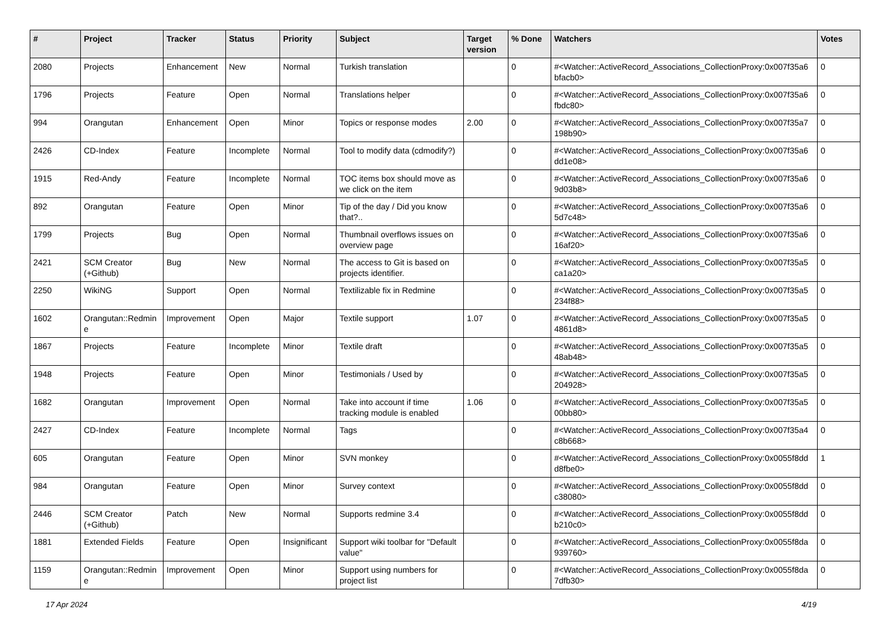| # | Project | Tracker | Status | Priority | Subject | Target version | % Done | Watchers | Votes |
| --- | --- | --- | --- | --- | --- | --- | --- | --- | --- |
| 2080 | Projects | Enhancement | New | Normal | Turkish translation | | 0 | #<Watcher::ActiveRecord_Associations_CollectionProxy:0x007f35a6 bfacb0> | 0 |
| 1796 | Projects | Feature | Open | Normal | Translations helper | | 0 | #<Watcher::ActiveRecord_Associations_CollectionProxy:0x007f35a6 fbdc80> | 0 |
| 994 | Orangutan | Enhancement | Open | Minor | Topics or response modes | 2.00 | 0 | #<Watcher::ActiveRecord_Associations_CollectionProxy:0x007f35a7 198b90> | 0 |
| 2426 | CD-Index | Feature | Incomplete | Normal | Tool to modify data (cdmodify?) | | 0 | #<Watcher::ActiveRecord_Associations_CollectionProxy:0x007f35a6 dd1e08> | 0 |
| 1915 | Red-Andy | Feature | Incomplete | Normal | TOC items box should move as we click on the item | | 0 | #<Watcher::ActiveRecord_Associations_CollectionProxy:0x007f35a6 9d03b8> | 0 |
| 892 | Orangutan | Feature | Open | Minor | Tip of the day / Did you know that?.. | | 0 | #<Watcher::ActiveRecord_Associations_CollectionProxy:0x007f35a6 5d7c48> | 0 |
| 1799 | Projects | Bug | Open | Normal | Thumbnail overflows issues on overview page | | 0 | #<Watcher::ActiveRecord_Associations_CollectionProxy:0x007f35a6 16af20> | 0 |
| 2421 | SCM Creator (+Github) | Bug | New | Normal | The access to Git is based on projects identifier. | | 0 | #<Watcher::ActiveRecord_Associations_CollectionProxy:0x007f35a5 ca1a20> | 0 |
| 2250 | WikiNG | Support | Open | Normal | Textilizable fix in Redmine | | 0 | #<Watcher::ActiveRecord_Associations_CollectionProxy:0x007f35a5 234f88> | 0 |
| 1602 | Orangutan::Redmin e | Improvement | Open | Major | Textile support | 1.07 | 0 | #<Watcher::ActiveRecord_Associations_CollectionProxy:0x007f35a5 4861d8> | 0 |
| 1867 | Projects | Feature | Incomplete | Minor | Textile draft | | 0 | #<Watcher::ActiveRecord_Associations_CollectionProxy:0x007f35a5 48ab48> | 0 |
| 1948 | Projects | Feature | Open | Minor | Testimonials / Used by | | 0 | #<Watcher::ActiveRecord_Associations_CollectionProxy:0x007f35a5 204928> | 0 |
| 1682 | Orangutan | Improvement | Open | Normal | Take into account if time tracking module is enabled | 1.06 | 0 | #<Watcher::ActiveRecord_Associations_CollectionProxy:0x007f35a5 00bb80> | 0 |
| 2427 | CD-Index | Feature | Incomplete | Normal | Tags | | 0 | #<Watcher::ActiveRecord_Associations_CollectionProxy:0x007f35a4 c8b668> | 0 |
| 605 | Orangutan | Feature | Open | Minor | SVN monkey | | 0 | #<Watcher::ActiveRecord_Associations_CollectionProxy:0x0055f8dd d8fbe0> | 1 |
| 984 | Orangutan | Feature | Open | Minor | Survey context | | 0 | #<Watcher::ActiveRecord_Associations_CollectionProxy:0x0055f8dd c38080> | 0 |
| 2446 | SCM Creator (+Github) | Patch | New | Normal | Supports redmine 3.4 | | 0 | #<Watcher::ActiveRecord_Associations_CollectionProxy:0x0055f8dd b210c0> | 0 |
| 1881 | Extended Fields | Feature | Open | Insignificant | Support wiki toolbar for "Default value" | | 0 | #<Watcher::ActiveRecord_Associations_CollectionProxy:0x0055f8da 939760> | 0 |
| 1159 | Orangutan::Redmin e | Improvement | Open | Minor | Support using numbers for project list | | 0 | #<Watcher::ActiveRecord_Associations_CollectionProxy:0x0055f8da 7dfb30> | 0 |
17 Apr 2024 4/19